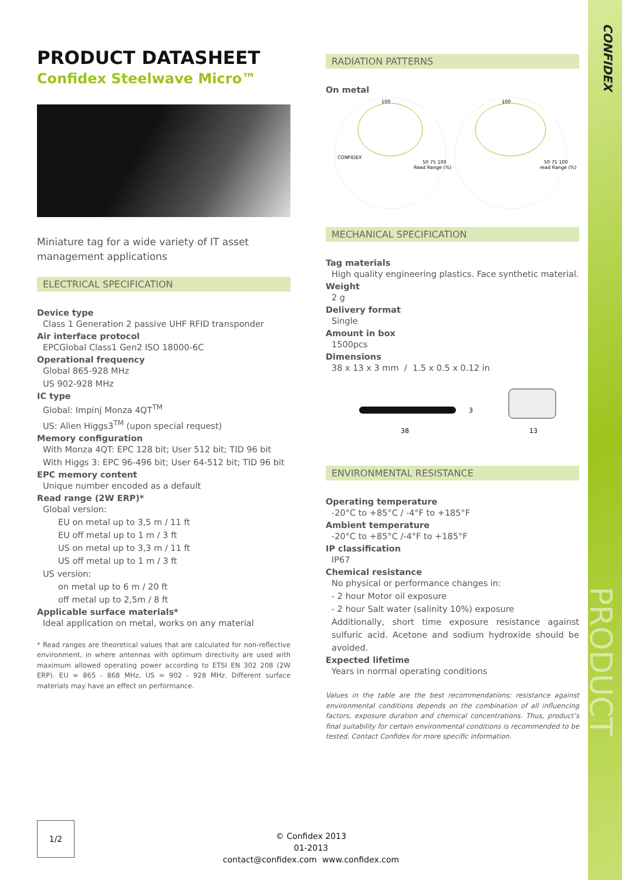CONFIDEX
PRODUCT DATASHEET
PRODUCT DATASHEET
Confidex Steelwave Micro™
Miniature tag for a wide variety of IT asset management applications
ELECTRICAL SPECIFICATION
Device type
Class 1 Generation 2 passive UHF RFID transponder
Air interface protocol
EPCGlobal Class1 Gen2 ISO 18000-6C
Operational frequency
Global 865-928 MHz
US 902-928 MHz
IC type
Global: Impinj Monza 4QT<sup>TM</sup>
US: Alien Higgs3<sup>TM</sup> (upon special request)
Memory configuration
With Monza 4QT: EPC 128 bit; User 512 bit; TID 96 bit
With Higgs 3: EPC 96-496 bit; User 64-512 bit; TID 96 bit
EPC memory content
Unique number encoded as a default
Read range (2W ERP)*
Global version:
EU on metal up to 3,5 m / 11 ft
EU off metal up to 1 m / 3 ft
US on metal up to 3,3 m / 11 ft
US off metal up to 1 m / 3 ft
US version:
on metal up to 6 m / 20 ft
off metal up to 2,5m / 8 ft
Applicable surface materials*
Ideal application on metal, works on any material
* Read ranges are theoretical values that are calculated for non-reflective environment, in where antennas with optimum directivity are used with maximum allowed operating power according to ETSI EN 302 208 (2W ERP). EU = 865 - 868 MHz, US = 902 - 928 MHz. Different surface materials may have an effect on performance.
RADIATION PATTERNS
On metal
100
100
CONFIDEX
50 75 100
Read Range (%)
50 75 100
read Range (%)
MECHANICAL SPECIFICATION
Tag materials
High quality engineering plastics. Face synthetic material.
Weight
2 g
Delivery format
Single
Amount in box
1500pcs
Dimensions
38 x 13 x 3 mm / 1.5 x 0.5 x 0.12 in
3
38
13
ENVIRONMENTAL RESISTANCE
Operating temperature
-20°C to +85°C / -4°F to +185°F
Ambient temperature
-20°C to +85°C /-4°F to +185°F
IP classification
IP67
Chemical resistance
No physical or performance changes in:
- 2 hour Motor oil exposure
- 2 hour Salt water (salinity 10%) exposure
Additionally, short time exposure resistance against sulfuric acid. Acetone and sodium hydroxide should be avoided.
Expected lifetime
Years in normal operating conditions
Values in the table are the best recommendations; resistance against environmental conditions depends on the combination of all influencing factors, exposure duration and chemical concentrations. Thus, product’s final suitability for certain environmental conditions is recommended to be tested. Contact Confidex for more specific information.
1/2
© Confidex 2013
01-2013
contact@confidex.com www.confidex.com